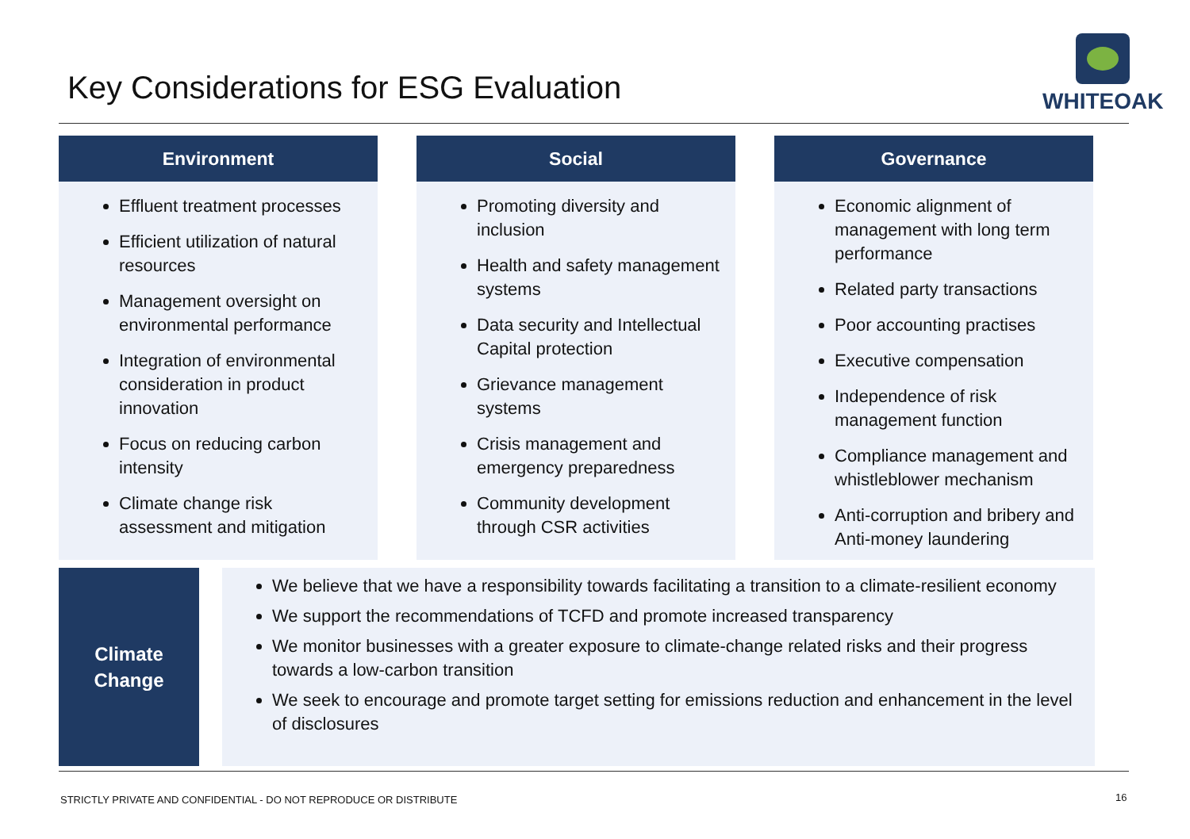Key Considerations for ESG Evaluation
WHITEOAK
Environment
Effluent treatment processes
Efficient utilization of natural resources
Management oversight on environmental performance
Integration of environmental consideration in product innovation
Focus on reducing carbon intensity
Climate change risk assessment and mitigation
Social
Promoting diversity and inclusion
Health and safety management systems
Data security and Intellectual Capital protection
Grievance management systems
Crisis management and emergency preparedness
Community development through CSR activities
Governance
Economic alignment of management with long term performance
Related party transactions
Poor accounting practises
Executive compensation
Independence of risk management function
Compliance management and whistleblower mechanism
Anti-corruption and bribery and Anti-money laundering
Climate
Change
We believe that we have a responsibility towards facilitating a transition to a climate-resilient economy
We support the recommendations of TCFD and promote increased transparency
We monitor businesses with a greater exposure to climate-change related risks and their progress towards a low-carbon transition
We seek to encourage and promote target setting for emissions reduction and enhancement in the level of disclosures
STRICTLY PRIVATE AND CONFIDENTIAL - DO NOT REPRODUCE OR DISTRIBUTE
16